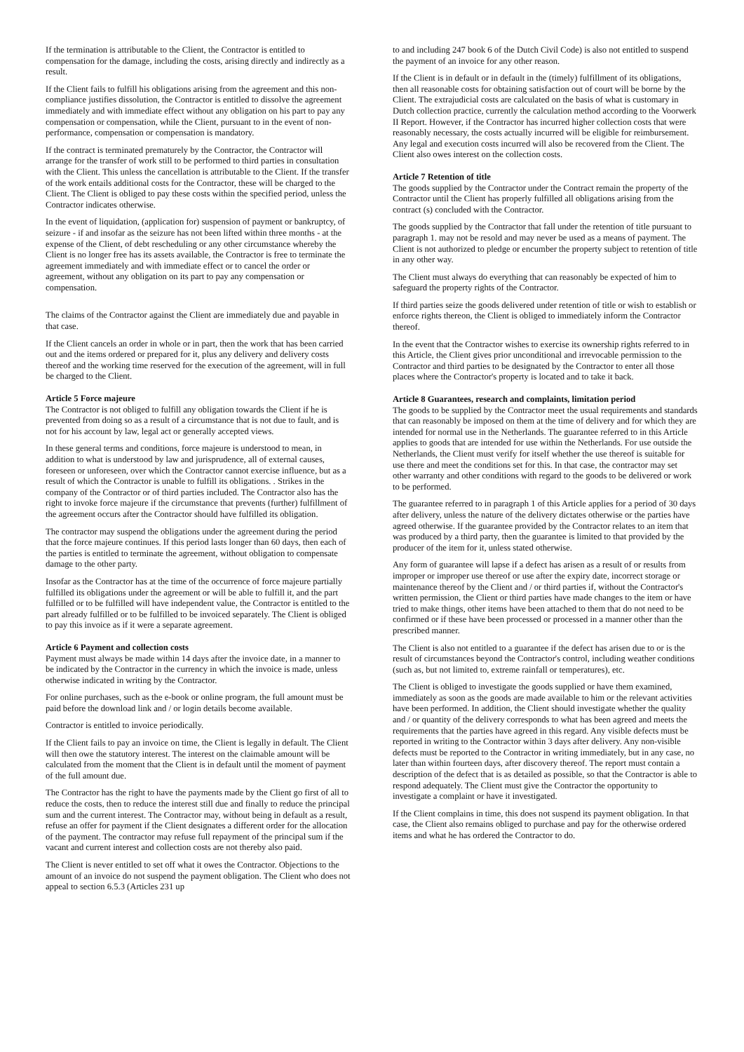If the termination is attributable to the Client, the Contractor is entitled to compensation for the damage, including the costs, arising directly and indirectly as a result.
If the Client fails to fulfill his obligations arising from the agreement and this non-compliance justifies dissolution, the Contractor is entitled to dissolve the agreement immediately and with immediate effect without any obligation on his part to pay any compensation or compensation, while the Client, pursuant to in the event of non-performance, compensation or compensation is mandatory.
If the contract is terminated prematurely by the Contractor, the Contractor will arrange for the transfer of work still to be performed to third parties in consultation with the Client. This unless the cancellation is attributable to the Client. If the transfer of the work entails additional costs for the Contractor, these will be charged to the Client. The Client is obliged to pay these costs within the specified period, unless the Contractor indicates otherwise.
In the event of liquidation, (application for) suspension of payment or bankruptcy, of seizure - if and insofar as the seizure has not been lifted within three months - at the expense of the Client, of debt rescheduling or any other circumstance whereby the Client is no longer free has its assets available, the Contractor is free to terminate the agreement immediately and with immediate effect or to cancel the order or agreement, without any obligation on its part to pay any compensation or compensation.
The claims of the Contractor against the Client are immediately due and payable in that case.
If the Client cancels an order in whole or in part, then the work that has been carried out and the items ordered or prepared for it, plus any delivery and delivery costs thereof and the working time reserved for the execution of the agreement, will in full be charged to the Client.
Article 5 Force majeure
The Contractor is not obliged to fulfill any obligation towards the Client if he is prevented from doing so as a result of a circumstance that is not due to fault, and is not for his account by law, legal act or generally accepted views.
In these general terms and conditions, force majeure is understood to mean, in addition to what is understood by law and jurisprudence, all of external causes, foreseen or unforeseen, over which the Contractor cannot exercise influence, but as a result of which the Contractor is unable to fulfill its obligations. . Strikes in the company of the Contractor or of third parties included. The Contractor also has the right to invoke force majeure if the circumstance that prevents (further) fulfillment of the agreement occurs after the Contractor should have fulfilled its obligation.
The contractor may suspend the obligations under the agreement during the period that the force majeure continues. If this period lasts longer than 60 days, then each of the parties is entitled to terminate the agreement, without obligation to compensate damage to the other party.
Insofar as the Contractor has at the time of the occurrence of force majeure partially fulfilled its obligations under the agreement or will be able to fulfill it, and the part fulfilled or to be fulfilled will have independent value, the Contractor is entitled to the part already fulfilled or to be fulfilled to be invoiced separately. The Client is obliged to pay this invoice as if it were a separate agreement.
Article 6 Payment and collection costs
Payment must always be made within 14 days after the invoice date, in a manner to be indicated by the Contractor in the currency in which the invoice is made, unless otherwise indicated in writing by the Contractor.
For online purchases, such as the e-book or online program, the full amount must be paid before the download link and / or login details become available.
Contractor is entitled to invoice periodically.
If the Client fails to pay an invoice on time, the Client is legally in default. The Client will then owe the statutory interest. The interest on the claimable amount will be calculated from the moment that the Client is in default until the moment of payment of the full amount due.
The Contractor has the right to have the payments made by the Client go first of all to reduce the costs, then to reduce the interest still due and finally to reduce the principal sum and the current interest. The Contractor may, without being in default as a result, refuse an offer for payment if the Client designates a different order for the allocation of the payment. The contractor may refuse full repayment of the principal sum if the vacant and current interest and collection costs are not thereby also paid.
The Client is never entitled to set off what it owes the Contractor. Objections to the amount of an invoice do not suspend the payment obligation. The Client who does not appeal to section 6.5.3 (Articles 231 up
to and including 247 book 6 of the Dutch Civil Code) is also not entitled to suspend the payment of an invoice for any other reason.
If the Client is in default or in default in the (timely) fulfillment of its obligations, then all reasonable costs for obtaining satisfaction out of court will be borne by the Client. The extrajudicial costs are calculated on the basis of what is customary in Dutch collection practice, currently the calculation method according to the Voorwerk II Report. However, if the Contractor has incurred higher collection costs that were reasonably necessary, the costs actually incurred will be eligible for reimbursement. Any legal and execution costs incurred will also be recovered from the Client. The Client also owes interest on the collection costs.
Article 7 Retention of title
The goods supplied by the Contractor under the Contract remain the property of the Contractor until the Client has properly fulfilled all obligations arising from the contract (s) concluded with the Contractor.
The goods supplied by the Contractor that fall under the retention of title pursuant to paragraph 1. may not be resold and may never be used as a means of payment. The Client is not authorized to pledge or encumber the property subject to retention of title in any other way.
The Client must always do everything that can reasonably be expected of him to safeguard the property rights of the Contractor.
If third parties seize the goods delivered under retention of title or wish to establish or enforce rights thereon, the Client is obliged to immediately inform the Contractor thereof.
In the event that the Contractor wishes to exercise its ownership rights referred to in this Article, the Client gives prior unconditional and irrevocable permission to the Contractor and third parties to be designated by the Contractor to enter all those places where the Contractor's property is located and to take it back.
Article 8 Guarantees, research and complaints, limitation period
The goods to be supplied by the Contractor meet the usual requirements and standards that can reasonably be imposed on them at the time of delivery and for which they are intended for normal use in the Netherlands. The guarantee referred to in this Article applies to goods that are intended for use within the Netherlands. For use outside the Netherlands, the Client must verify for itself whether the use thereof is suitable for use there and meet the conditions set for this. In that case, the contractor may set other warranty and other conditions with regard to the goods to be delivered or work to be performed.
The guarantee referred to in paragraph 1 of this Article applies for a period of 30 days after delivery, unless the nature of the delivery dictates otherwise or the parties have agreed otherwise. If the guarantee provided by the Contractor relates to an item that was produced by a third party, then the guarantee is limited to that provided by the producer of the item for it, unless stated otherwise.
Any form of guarantee will lapse if a defect has arisen as a result of or results from improper or improper use thereof or use after the expiry date, incorrect storage or maintenance thereof by the Client and / or third parties if, without the Contractor's written permission, the Client or third parties have made changes to the item or have tried to make things, other items have been attached to them that do not need to be confirmed or if these have been processed or processed in a manner other than the prescribed manner.
The Client is also not entitled to a guarantee if the defect has arisen due to or is the result of circumstances beyond the Contractor's control, including weather conditions (such as, but not limited to, extreme rainfall or temperatures), etc.
The Client is obliged to investigate the goods supplied or have them examined, immediately as soon as the goods are made available to him or the relevant activities have been performed. In addition, the Client should investigate whether the quality and / or quantity of the delivery corresponds to what has been agreed and meets the requirements that the parties have agreed in this regard. Any visible defects must be reported in writing to the Contractor within 3 days after delivery. Any non-visible defects must be reported to the Contractor in writing immediately, but in any case, no later than within fourteen days, after discovery thereof. The report must contain a description of the defect that is as detailed as possible, so that the Contractor is able to respond adequately. The Client must give the Contractor the opportunity to investigate a complaint or have it investigated.
If the Client complains in time, this does not suspend its payment obligation. In that case, the Client also remains obliged to purchase and pay for the otherwise ordered items and what he has ordered the Contractor to do.